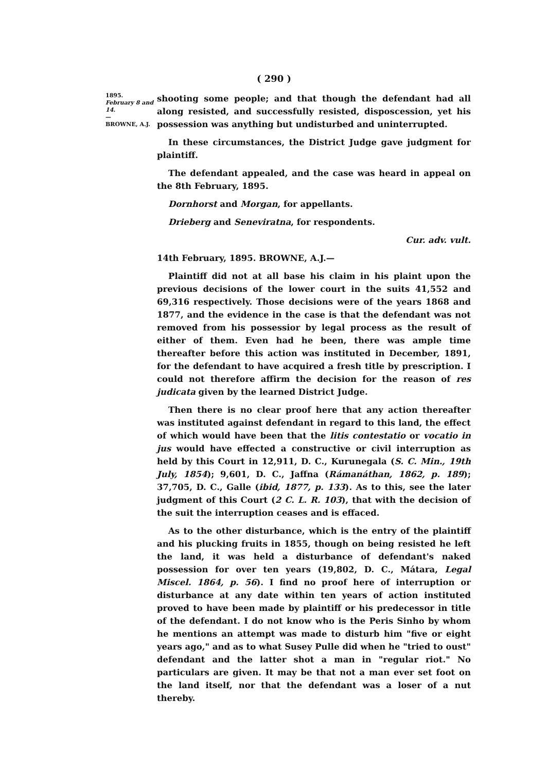( 290 )
1895.
February 8 and 14.
—
BROWNE, A.J.
shooting some people; and that though the defendant had all along resisted, and successfully resisted, disposcession, yet his possession was anything but undisturbed and uninterrupted.
In these circumstances, the District Judge gave judgment for plaintiff.
The defendant appealed, and the case was heard in appeal on the 8th February, 1895.
Dornhorst and Morgan, for appellants.
Drieberg and Seneviratna, for respondents.
Cur. adv. vult.
14th February, 1895. BROWNE, A.J.—
Plaintiff did not at all base his claim in his plaint upon the previous decisions of the lower court in the suits 41,552 and 69,316 respectively. Those decisions were of the years 1868 and 1877, and the evidence in the case is that the defendant was not removed from his possessior by legal process as the result of either of them. Even had he been, there was ample time thereafter before this action was instituted in December, 1891, for the defendant to have acquired a fresh title by prescription. I could not therefore affirm the decision for the reason of res judicata given by the learned District Judge.
Then there is no clear proof here that any action thereafter was instituted against defendant in regard to this land, the effect of which would have been that the litis contestatio or vocatio in jus would have effected a constructive or civil interruption as held by this Court in 12,911, D. C., Kurunegala (S. C. Min., 19th July, 1854); 9,601, D. C., Jaffna (Rámanáthan, 1862, p. 189); 37,705, D. C., Galle (ibid, 1877, p. 133). As to this, see the later judgment of this Court (2 C. L. R. 103), that with the decision of the suit the interruption ceases and is effaced.
As to the other disturbance, which is the entry of the plaintiff and his plucking fruits in 1855, though on being resisted he left the land, it was held a disturbance of defendant's naked possession for over ten years (19,802, D. C., Mátara, Legal Miscel. 1864, p. 56). I find no proof here of interruption or disturbance at any date within ten years of action instituted proved to have been made by plaintiff or his predecessor in title of the defendant. I do not know who is the Peris Sinho by whom he mentions an attempt was made to disturb him "five or eight years ago," and as to what Susey Pulle did when he "tried to oust" defendant and the latter shot a man in "regular riot." No particulars are given. It may be that not a man ever set foot on the land itself, nor that the defendant was a loser of a nut thereby.